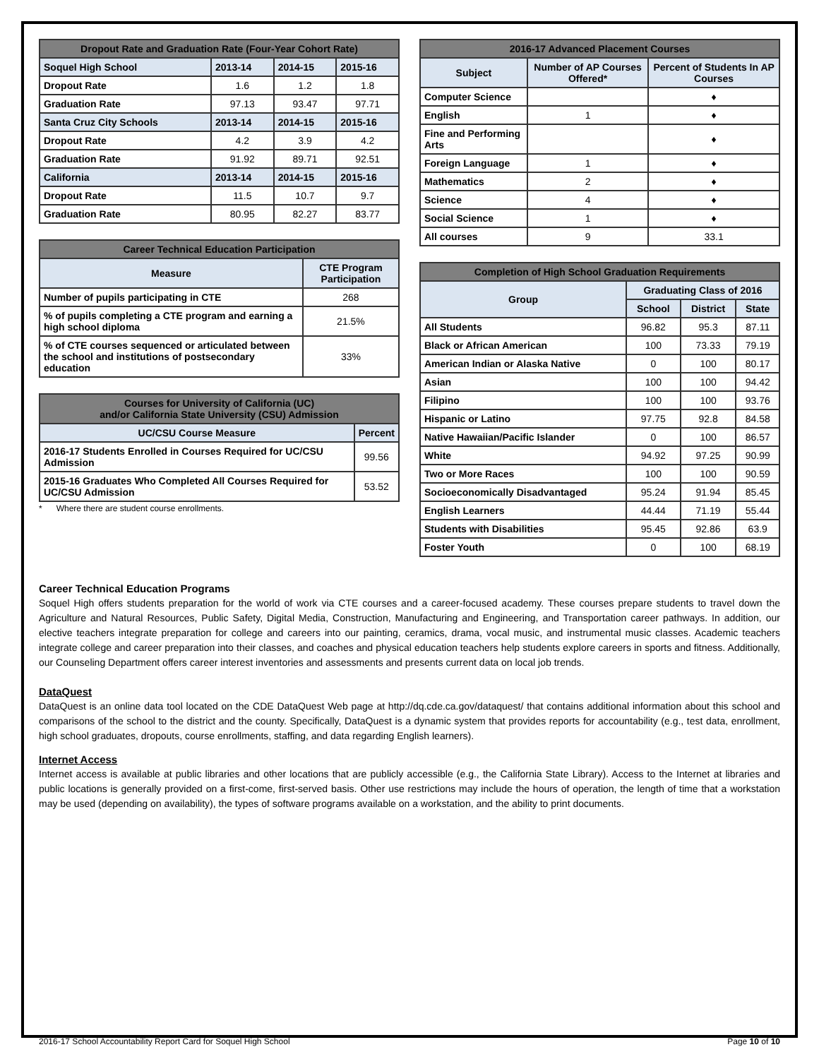| Dropout Rate and Graduation Rate (Four-Year Cohort Rate) | | | |
| --- | --- | --- | --- |
| Soquel High School | 2013-14 | 2014-15 | 2015-16 |
| Dropout Rate | 1.6 | 1.2 | 1.8 |
| Graduation Rate | 97.13 | 93.47 | 97.71 |
| Santa Cruz City Schools | 2013-14 | 2014-15 | 2015-16 |
| Dropout Rate | 4.2 | 3.9 | 4.2 |
| Graduation Rate | 91.92 | 89.71 | 92.51 |
| California | 2013-14 | 2014-15 | 2015-16 |
| Dropout Rate | 11.5 | 10.7 | 9.7 |
| Graduation Rate | 80.95 | 82.27 | 83.77 |
| Career Technical Education Participation | |
| --- | --- |
| Measure | CTE Program Participation |
| Number of pupils participating in CTE | 268 |
| % of pupils completing a CTE program and earning a high school diploma | 21.5% |
| % of CTE courses sequenced or articulated between the school and institutions of postsecondary education | 33% |
| Courses for University of California (UC) and/or California State University (CSU) Admission | |
| --- | --- |
| UC/CSU Course Measure | Percent |
| 2016-17 Students Enrolled in Courses Required for UC/CSU Admission | 99.56 |
| 2015-16 Graduates Who Completed All Courses Required for UC/CSU Admission | 53.52 |
* Where there are student course enrollments.
| 2016-17 Advanced Placement Courses | | |
| --- | --- | --- |
| Subject | Number of AP Courses Offered* | Percent of Students In AP Courses |
| Computer Science | | ♦ |
| English | 1 | ♦ |
| Fine and Performing Arts | | ♦ |
| Foreign Language | 1 | ♦ |
| Mathematics | 2 | ♦ |
| Science | 4 | ♦ |
| Social Science | 1 | ♦ |
| All courses | 9 | 33.1 |
| Completion of High School Graduation Requirements | | | |
| --- | --- | --- | --- |
| Group | Graduating Class of 2016 | | |
| | School | District | State |
| All Students | 96.82 | 95.3 | 87.11 |
| Black or African American | 100 | 73.33 | 79.19 |
| American Indian or Alaska Native | 0 | 100 | 80.17 |
| Asian | 100 | 100 | 94.42 |
| Filipino | 100 | 100 | 93.76 |
| Hispanic or Latino | 97.75 | 92.8 | 84.58 |
| Native Hawaiian/Pacific Islander | 0 | 100 | 86.57 |
| White | 94.92 | 97.25 | 90.99 |
| Two or More Races | 100 | 100 | 90.59 |
| Socioeconomically Disadvantaged | 95.24 | 91.94 | 85.45 |
| English Learners | 44.44 | 71.19 | 55.44 |
| Students with Disabilities | 95.45 | 92.86 | 63.9 |
| Foster Youth | 0 | 100 | 68.19 |
Career Technical Education Programs
Soquel High offers students preparation for the world of work via CTE courses and a career-focused academy. These courses prepare students to travel down the Agriculture and Natural Resources, Public Safety, Digital Media, Construction, Manufacturing and Engineering, and Transportation career pathways. In addition, our elective teachers integrate preparation for college and careers into our painting, ceramics, drama, vocal music, and instrumental music classes. Academic teachers integrate college and career preparation into their classes, and coaches and physical education teachers help students explore careers in sports and fitness. Additionally, our Counseling Department offers career interest inventories and assessments and presents current data on local job trends.
DataQuest
DataQuest is an online data tool located on the CDE DataQuest Web page at http://dq.cde.ca.gov/dataquest/ that contains additional information about this school and comparisons of the school to the district and the county. Specifically, DataQuest is a dynamic system that provides reports for accountability (e.g., test data, enrollment, high school graduates, dropouts, course enrollments, staffing, and data regarding English learners).
Internet Access
Internet access is available at public libraries and other locations that are publicly accessible (e.g., the California State Library). Access to the Internet at libraries and public locations is generally provided on a first-come, first-served basis. Other use restrictions may include the hours of operation, the length of time that a workstation may be used (depending on availability), the types of software programs available on a workstation, and the ability to print documents.
2016-17 School Accountability Report Card for Soquel High School Page 10 of 10